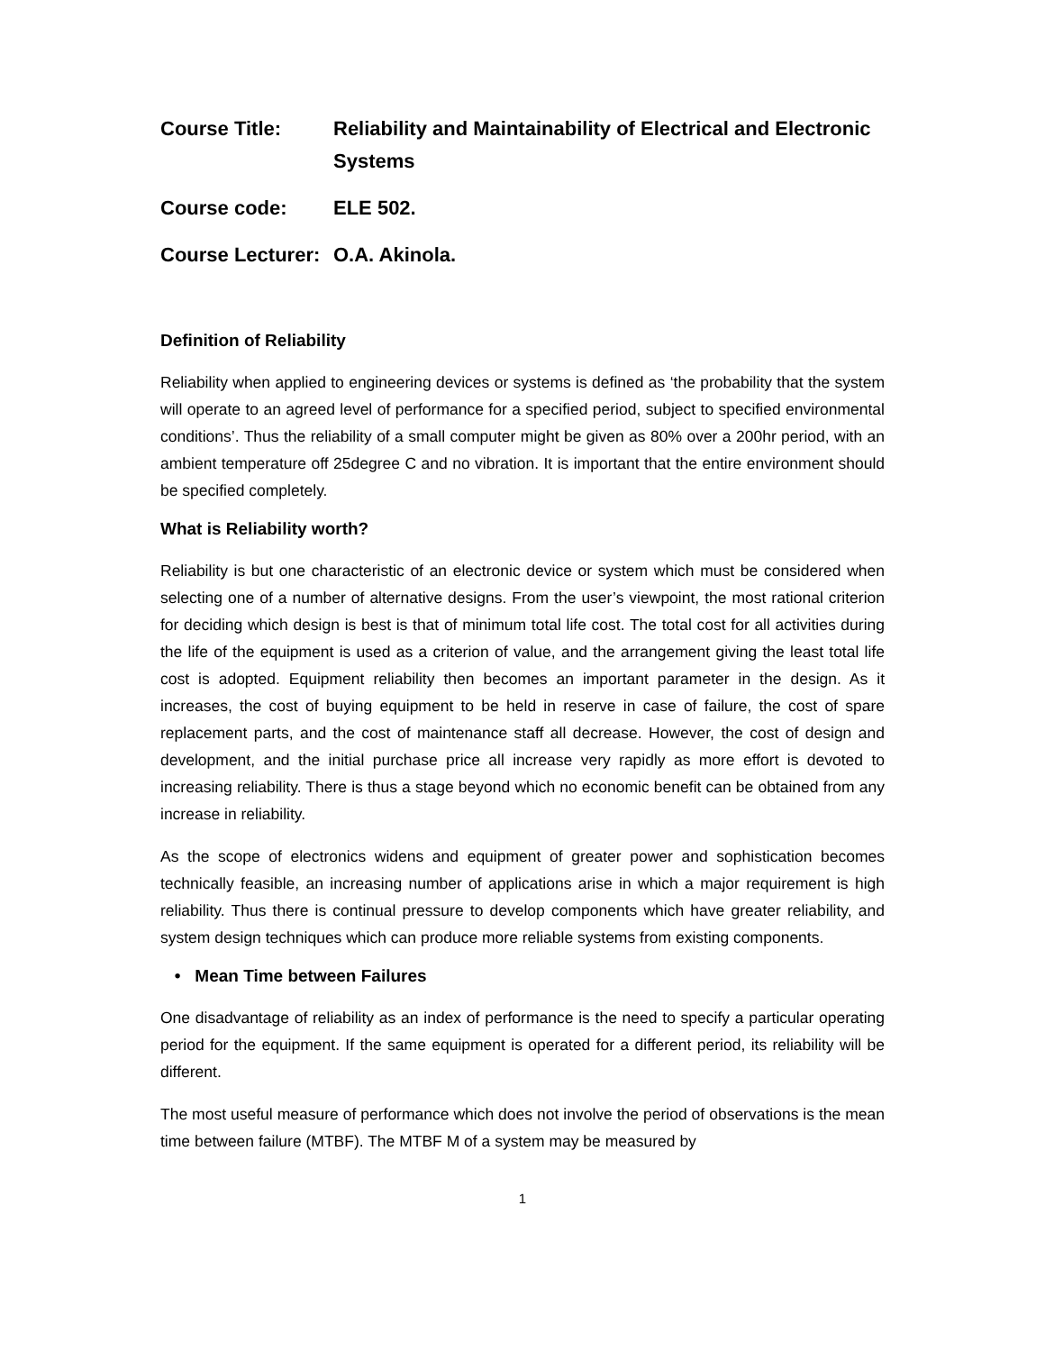Course Title: Reliability and Maintainability of Electrical and Electronic Systems
Course code: ELE 502.
Course Lecturer:
O.A. Akinola.
Definition of Reliability
Reliability when applied to engineering devices or systems is defined as ‘the probability that the system will operate to an agreed level of performance for a specified period, subject to specified environmental conditions’. Thus the reliability of a small computer might be given as 80% over a 200hr period, with an ambient temperature off 25degree C and no vibration. It is important that the entire environment should be specified completely.
What is Reliability worth?
Reliability is but one characteristic of an electronic device or system which must be considered when selecting one of a number of alternative designs. From the user’s viewpoint, the most rational criterion for deciding which design is best is that of minimum total life cost. The total cost for all activities during the life of the equipment is used as a criterion of value, and the arrangement giving the least total life cost is adopted. Equipment reliability then becomes an important parameter in the design. As it increases, the cost of buying equipment to be held in reserve in case of failure, the cost of spare replacement parts, and the cost of maintenance staff all decrease. However, the cost of design and development, and the initial purchase price all increase very rapidly as more effort is devoted to increasing reliability. There is thus a stage beyond which no economic benefit can be obtained from any increase in reliability.
As the scope of electronics widens and equipment of greater power and sophistication becomes technically feasible, an increasing number of applications arise in which a major requirement is high reliability. Thus there is continual pressure to develop components which have greater reliability, and system design techniques which can produce more reliable systems from existing components.
• Mean Time between Failures
One disadvantage of reliability as an index of performance is the need to specify a particular operating period for the equipment. If the same equipment is operated for a different period, its reliability will be different.
The most useful measure of performance which does not involve the period of observations is the mean time between failure (MTBF). The MTBF M of a system may be measured by
1